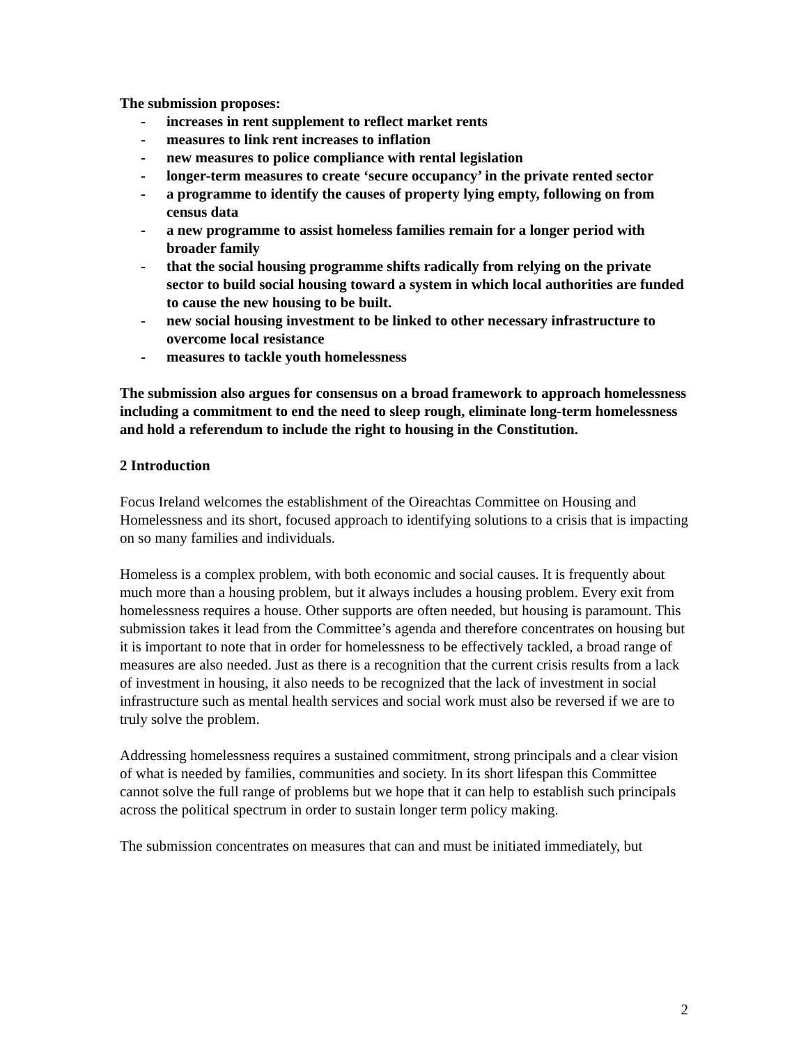The submission proposes:
- increases in rent supplement to reflect market rents
- measures to link rent increases to inflation
- new measures to police compliance with rental legislation
- longer-term measures to create ‘secure occupancy’ in the private rented sector
- a programme to identify the causes of property lying empty, following on from census data
- a new programme to assist homeless families remain for a longer period with broader family
- that the social housing programme shifts radically from relying on the private sector to build social housing toward a system in which local authorities are funded to cause the new housing to be built.
- new social housing investment to be linked to other necessary infrastructure to overcome local resistance
- measures to tackle youth homelessness
The submission also argues for consensus on a broad framework to approach homelessness including a commitment to end the need to sleep rough, eliminate long-term homelessness and hold a referendum to include the right to housing in the Constitution.
2 Introduction
Focus Ireland welcomes the establishment of the Oireachtas Committee on Housing and Homelessness and its short, focused approach to identifying solutions to a crisis that is impacting on so many families and individuals.
Homeless is a complex problem, with both economic and social causes. It is frequently about much more than a housing problem, but it always includes a housing problem. Every exit from homelessness requires a house. Other supports are often needed, but housing is paramount. This submission takes it lead from the Committee’s agenda and therefore concentrates on housing but it is important to note that in order for homelessness to be effectively tackled, a broad range of measures are also needed. Just as there is a recognition that the current crisis results from a lack of investment in housing, it also needs to be recognized that the lack of investment in social infrastructure such as mental health services and social work must also be reversed if we are to truly solve the problem.
Addressing homelessness requires a sustained commitment, strong principals and a clear vision of what is needed by families, communities and society. In its short lifespan this Committee cannot solve the full range of problems but we hope that it can help to establish such principals across the political spectrum in order to sustain longer term policy making.
The submission concentrates on measures that can and must be initiated immediately, but
2